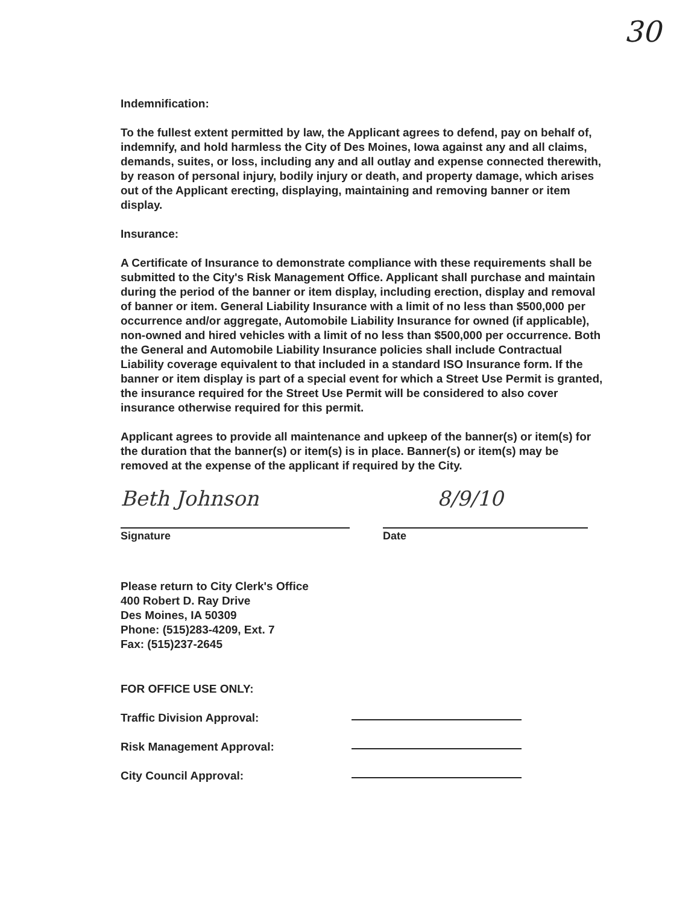30
Indemnification:
To the fullest extent permitted by law, the Applicant agrees to defend, pay on behalf of, indemnify, and hold harmless the City of Des Moines, Iowa against any and all claims, demands, suites, or loss, including any and all outlay and expense connected therewith, by reason of personal injury, bodily injury or death, and property damage, which arises out of the Applicant erecting, displaying, maintaining and removing banner or item display.
Insurance:
A Certificate of Insurance to demonstrate compliance with these requirements shall be submitted to the City's Risk Management Office. Applicant shall purchase and maintain during the period of the banner or item display, including erection, display and removal of banner or item. General Liability Insurance with a limit of no less than $500,000 per occurrence and/or aggregate, Automobile Liability Insurance for owned (if applicable), non-owned and hired vehicles with a limit of no less than $500,000 per occurrence. Both the General and Automobile Liability Insurance policies shall include Contractual Liability coverage equivalent to that included in a standard ISO Insurance form. If the banner or item display is part of a special event for which a Street Use Permit is granted, the insurance required for the Street Use Permit will be considered to also cover insurance otherwise required for this permit.
Applicant agrees to provide all maintenance and upkeep of the banner(s) or item(s) for the duration that the banner(s) or item(s) is in place. Banner(s) or item(s) may be removed at the expense of the applicant if required by the City.
Beth Johnson
Signature
8/9/10
Date
Please return to City Clerk's Office
400 Robert D. Ray Drive
Des Moines, IA 50309
Phone: (515)283-4209, Ext. 7
Fax: (515)237-2645
FOR OFFICE USE ONLY:
Traffic Division Approval:
Risk Management Approval:
City Council Approval: